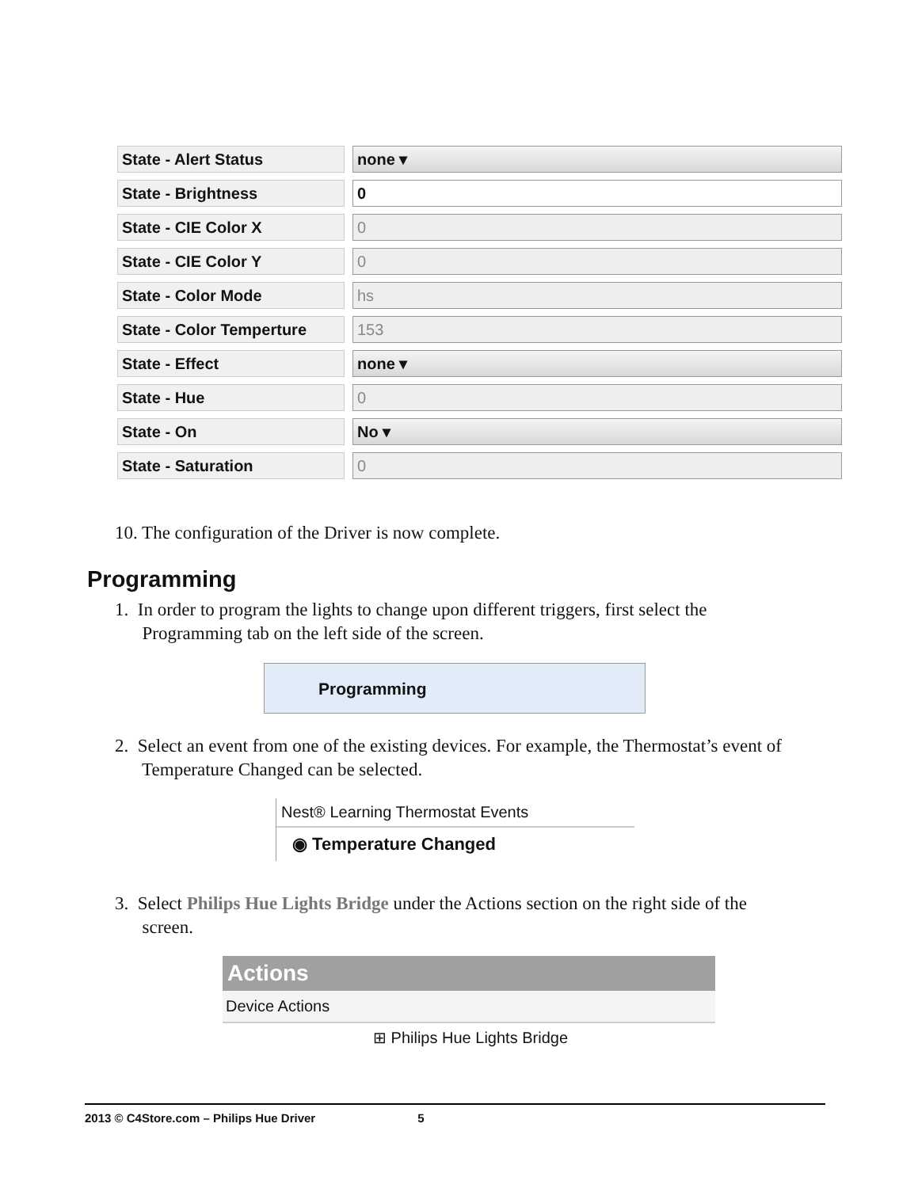| State - Alert Status | | none ▾ |
| State - Brightness | | 0 |
| State - CIE Color X | | 0 |
| State - CIE Color Y | | 0 |
| State - Color Mode | | hs |
| State - Color Temperture | | 153 |
| State - Effect | | none ▾ |
| State - Hue | | 0 |
| State - On | | No ▾ |
| State - Saturation | | 0 |
10. The configuration of the Driver is now complete.
Programming
1. In order to program the lights to change upon different triggers, first select the
Programming tab on the left side of the screen.
Programming
2. Select an event from one of the existing devices. For example, the Thermostat’s event of
Temperature Changed can be selected.
Nest® Learning Thermostat Events
◉ Temperature Changed
3. Select Philips Hue Lights Bridge under the Actions section on the right side of the
screen.
Actions
Device Actions
⊞ Philips Hue Lights Bridge
2013 © C4Store.com – Philips Hue Driver 5